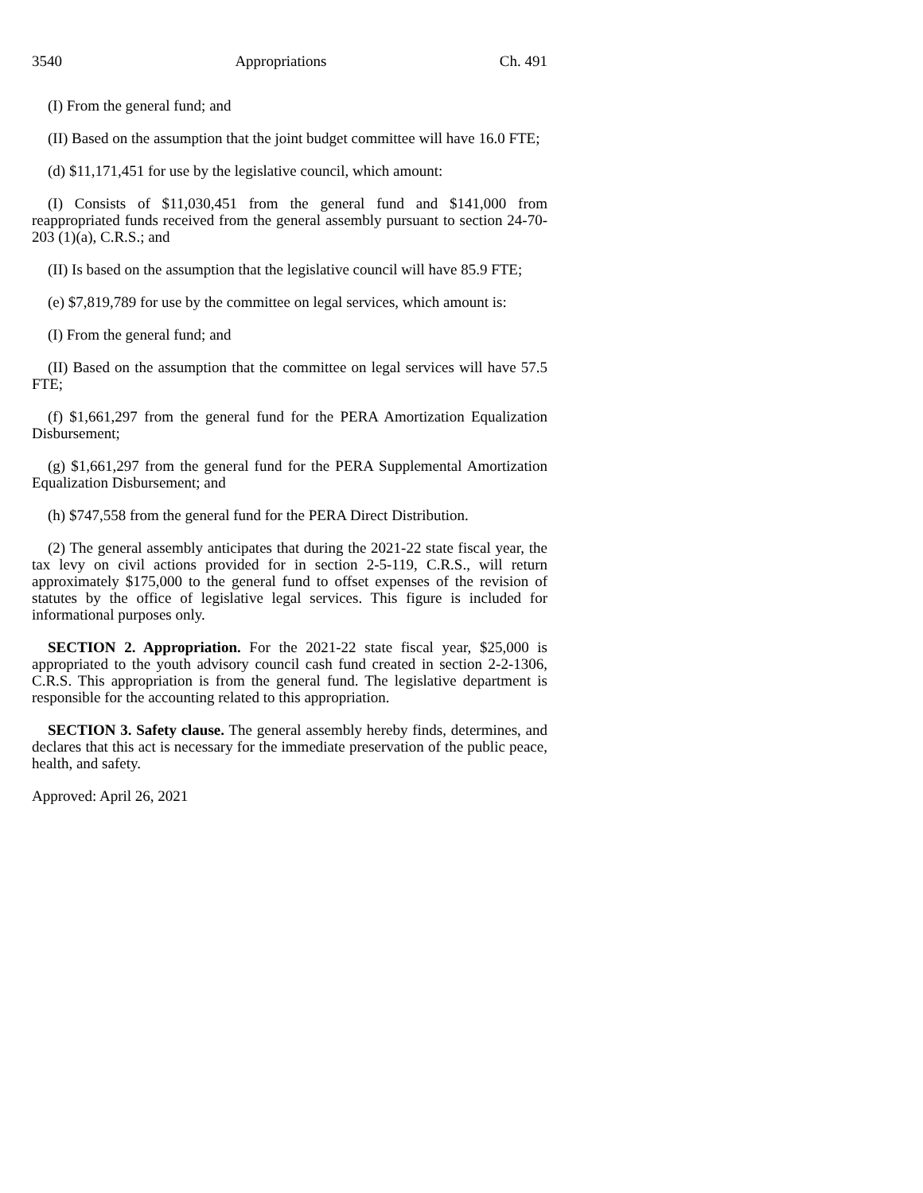3540 Appropriations Ch. 491
(I) From the general fund; and
(II) Based on the assumption that the joint budget committee will have 16.0 FTE;
(d) $11,171,451 for use by the legislative council, which amount:
(I) Consists of $11,030,451 from the general fund and $141,000 from reappropriated funds received from the general assembly pursuant to section 24-70-203 (1)(a), C.R.S.; and
(II) Is based on the assumption that the legislative council will have 85.9 FTE;
(e) $7,819,789 for use by the committee on legal services, which amount is:
(I) From the general fund; and
(II) Based on the assumption that the committee on legal services will have 57.5 FTE;
(f) $1,661,297 from the general fund for the PERA Amortization Equalization Disbursement;
(g) $1,661,297 from the general fund for the PERA Supplemental Amortization Equalization Disbursement; and
(h) $747,558 from the general fund for the PERA Direct Distribution.
(2) The general assembly anticipates that during the 2021-22 state fiscal year, the tax levy on civil actions provided for in section 2-5-119, C.R.S., will return approximately $175,000 to the general fund to offset expenses of the revision of statutes by the office of legislative legal services. This figure is included for informational purposes only.
SECTION 2. Appropriation. For the 2021-22 state fiscal year, $25,000 is appropriated to the youth advisory council cash fund created in section 2-2-1306, C.R.S. This appropriation is from the general fund. The legislative department is responsible for the accounting related to this appropriation.
SECTION 3. Safety clause. The general assembly hereby finds, determines, and declares that this act is necessary for the immediate preservation of the public peace, health, and safety.
Approved: April 26, 2021